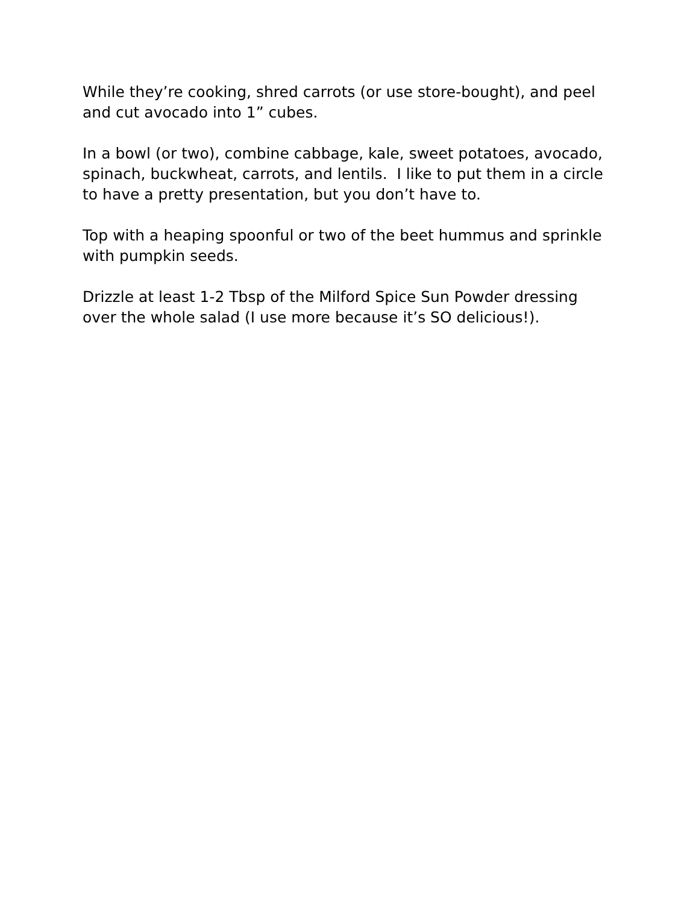While they’re cooking, shred carrots (or use store-bought), and peel and cut avocado into 1” cubes.
In a bowl (or two), combine cabbage, kale, sweet potatoes, avocado, spinach, buckwheat, carrots, and lentils. I like to put them in a circle to have a pretty presentation, but you don’t have to.
Top with a heaping spoonful or two of the beet hummus and sprinkle with pumpkin seeds.
Drizzle at least 1-2 Tbsp of the Milford Spice Sun Powder dressing over the whole salad (I use more because it’s SO delicious!).